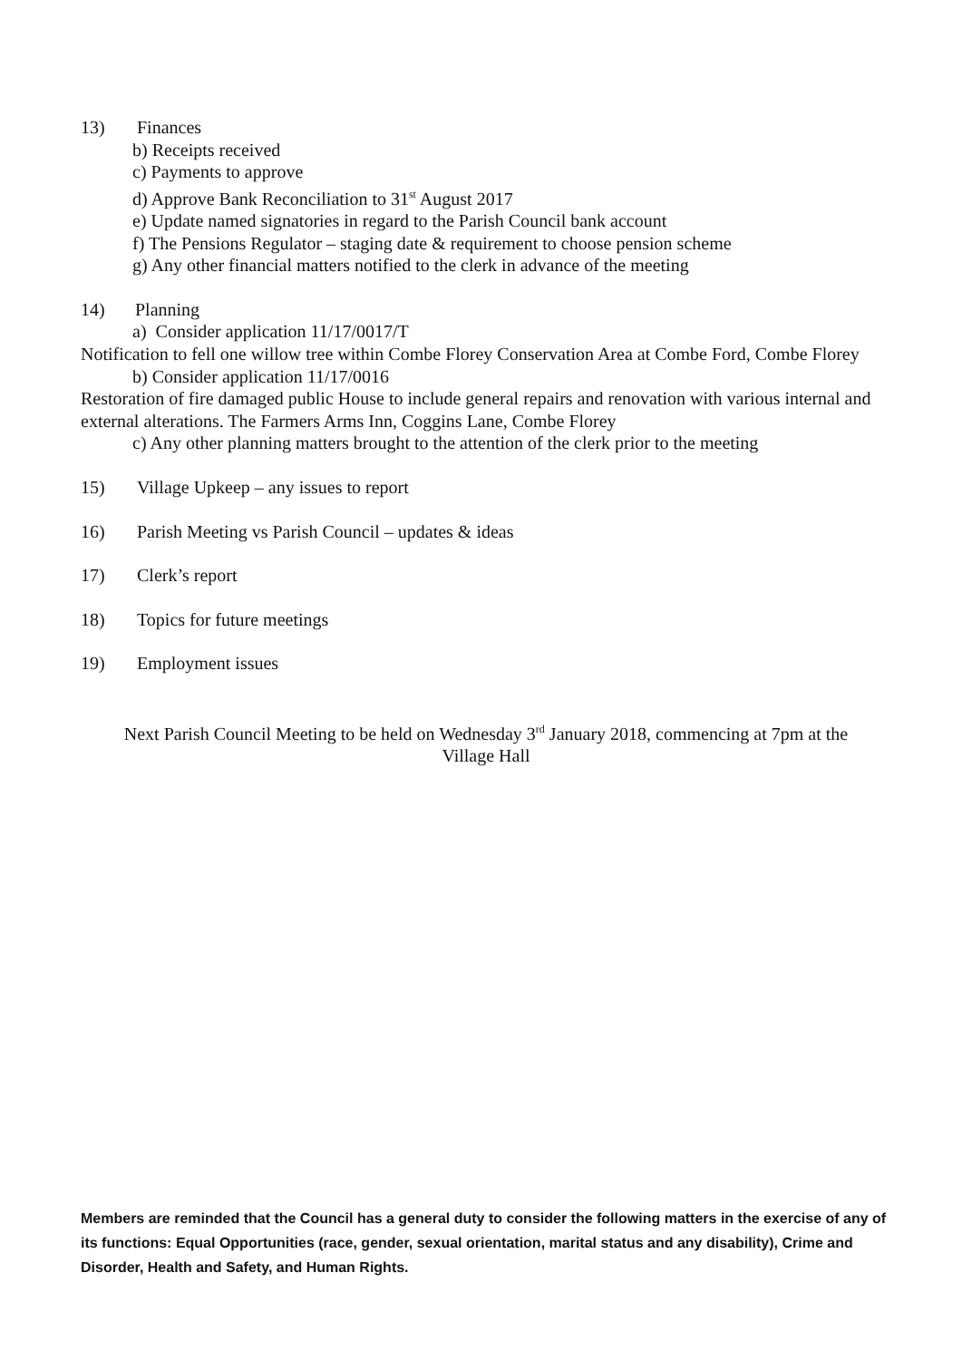13) Finances
b) Receipts received
c) Payments to approve
d) Approve Bank Reconciliation to 31<sup>st</sup> August 2017
e) Update named signatories in regard to the Parish Council bank account
f) The Pensions Regulator – staging date & requirement to choose pension scheme
g) Any other financial matters notified to the clerk in advance of the meeting
14) Planning
a) Consider application 11/17/0017/T
Notification to fell one willow tree within Combe Florey Conservation Area at Combe Ford, Combe Florey
b) Consider application 11/17/0016
Restoration of fire damaged public House to include general repairs and renovation with various internal and external alterations. The Farmers Arms Inn, Coggins Lane, Combe Florey
c) Any other planning matters brought to the attention of the clerk prior to the meeting
15) Village Upkeep – any issues to report
16) Parish Meeting vs Parish Council – updates & ideas
17) Clerk’s report
18) Topics for future meetings
19) Employment issues
Next Parish Council Meeting to be held on Wednesday 3<sup>rd</sup> January 2018, commencing at 7pm at the
Village Hall
Members are reminded that the Council has a general duty to consider the following matters in the exercise of any of its functions: Equal Opportunities (race, gender, sexual orientation, marital status and any disability), Crime and Disorder, Health and Safety, and Human Rights.